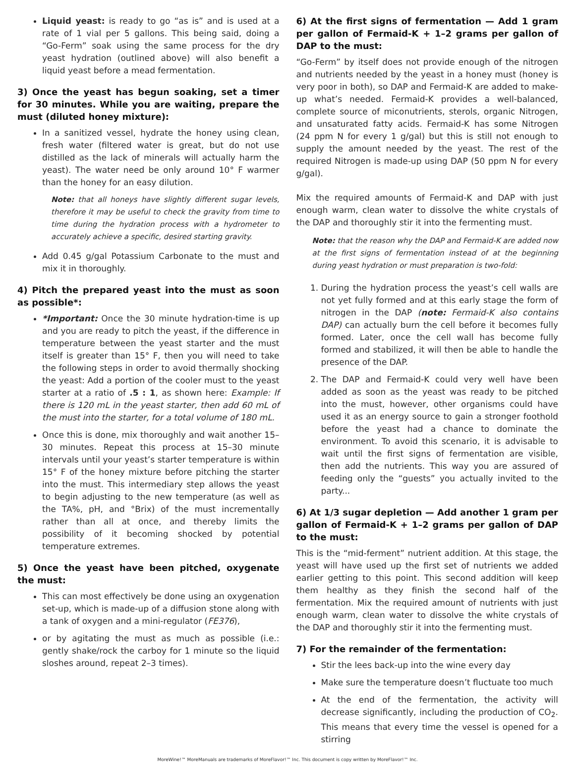Liquid yeast: is ready to go “as is” and is used at a rate of 1 vial per 5 gallons. This being said, doing a “Go-Ferm” soak using the same process for the dry yeast hydration (outlined above) will also benefit a liquid yeast before a mead fermentation.
3) Once the yeast has begun soaking, set a timer for 30 minutes. While you are waiting, prepare the must (diluted honey mixture):
In a sanitized vessel, hydrate the honey using clean, fresh water (filtered water is great, but do not use distilled as the lack of minerals will actually harm the yeast). The water need be only around 10° F warmer than the honey for an easy dilution.
Note: that all honeys have slightly different sugar levels, therefore it may be useful to check the gravity from time to time during the hydration process with a hydrometer to accurately achieve a specific, desired starting gravity.
Add 0.45 g/gal Potassium Carbonate to the must and mix it in thoroughly.
4) Pitch the prepared yeast into the must as soon as possible*:
*Important: Once the 30 minute hydration-time is up and you are ready to pitch the yeast, if the difference in temperature between the yeast starter and the must itself is greater than 15° F, then you will need to take the following steps in order to avoid thermally shocking the yeast: Add a portion of the cooler must to the yeast starter at a ratio of .5 : 1, as shown here: Example: If there is 120 mL in the yeast starter, then add 60 mL of the must into the starter, for a total volume of 180 mL.
Once this is done, mix thoroughly and wait another 15–30 minutes. Repeat this process at 15–30 minute intervals until your yeast’s starter temperature is within 15° F of the honey mixture before pitching the starter into the must. This intermediary step allows the yeast to begin adjusting to the new temperature (as well as the TA%, pH, and °Brix) of the must incrementally rather than all at once, and thereby limits the possibility of it becoming shocked by potential temperature extremes.
5) Once the yeast have been pitched, oxygenate the must:
This can most effectively be done using an oxygenation set-up, which is made-up of a diffusion stone along with a tank of oxygen and a mini-regulator (FE376),
or by agitating the must as much as possible (i.e.: gently shake/rock the carboy for 1 minute so the liquid sloshes around, repeat 2–3 times).
6) At the first signs of fermentation — Add 1 gram per gallon of Fermaid-K + 1–2 grams per gallon of DAP to the must:
“Go-Ferm” by itself does not provide enough of the nitrogen and nutrients needed by the yeast in a honey must (honey is very poor in both), so DAP and Fermaid-K are added to make-up what’s needed. Fermaid-K provides a well-balanced, complete source of miconutrients, sterols, organic Nitrogen, and unsaturated fatty acids. Fermaid-K has some Nitrogen (24 ppm N for every 1 g/gal) but this is still not enough to supply the amount needed by the yeast. The rest of the required Nitrogen is made-up using DAP (50 ppm N for every g/gal).
Mix the required amounts of Fermaid-K and DAP with just enough warm, clean water to dissolve the white crystals of the DAP and thoroughly stir it into the fermenting must.
Note: that the reason why the DAP and Fermaid-K are added now at the first signs of fermentation instead of at the beginning during yeast hydration or must preparation is two-fold:
1. During the hydration process the yeast’s cell walls are not yet fully formed and at this early stage the form of nitrogen in the DAP (note: Fermaid-K also contains DAP) can actually burn the cell before it becomes fully formed. Later, once the cell wall has become fully formed and stabilized, it will then be able to handle the presence of the DAP.
2. The DAP and Fermaid-K could very well have been added as soon as the yeast was ready to be pitched into the must, however, other organisms could have used it as an energy source to gain a stronger foothold before the yeast had a chance to dominate the environment. To avoid this scenario, it is advisable to wait until the first signs of fermentation are visible, then add the nutrients. This way you are assured of feeding only the “guests” you actually invited to the party...
6) At 1/3 sugar depletion — Add another 1 gram per gallon of Fermaid-K + 1–2 grams per gallon of DAP to the must:
This is the “mid-ferment” nutrient addition. At this stage, the yeast will have used up the first set of nutrients we added earlier getting to this point. This second addition will keep them healthy as they finish the second half of the fermentation. Mix the required amount of nutrients with just enough warm, clean water to dissolve the white crystals of the DAP and thoroughly stir it into the fermenting must.
7) For the remainder of the fermentation:
Stir the lees back-up into the wine every day
Make sure the temperature doesn’t fluctuate too much
At the end of the fermentation, the activity will decrease significantly, including the production of CO<sub>2</sub>. This means that every time the vessel is opened for a stirring
MoreWine!™ MoreManuals are trademarks of MoreFlavor!™ Inc. This document is copy written by MoreFlavor!™ Inc.